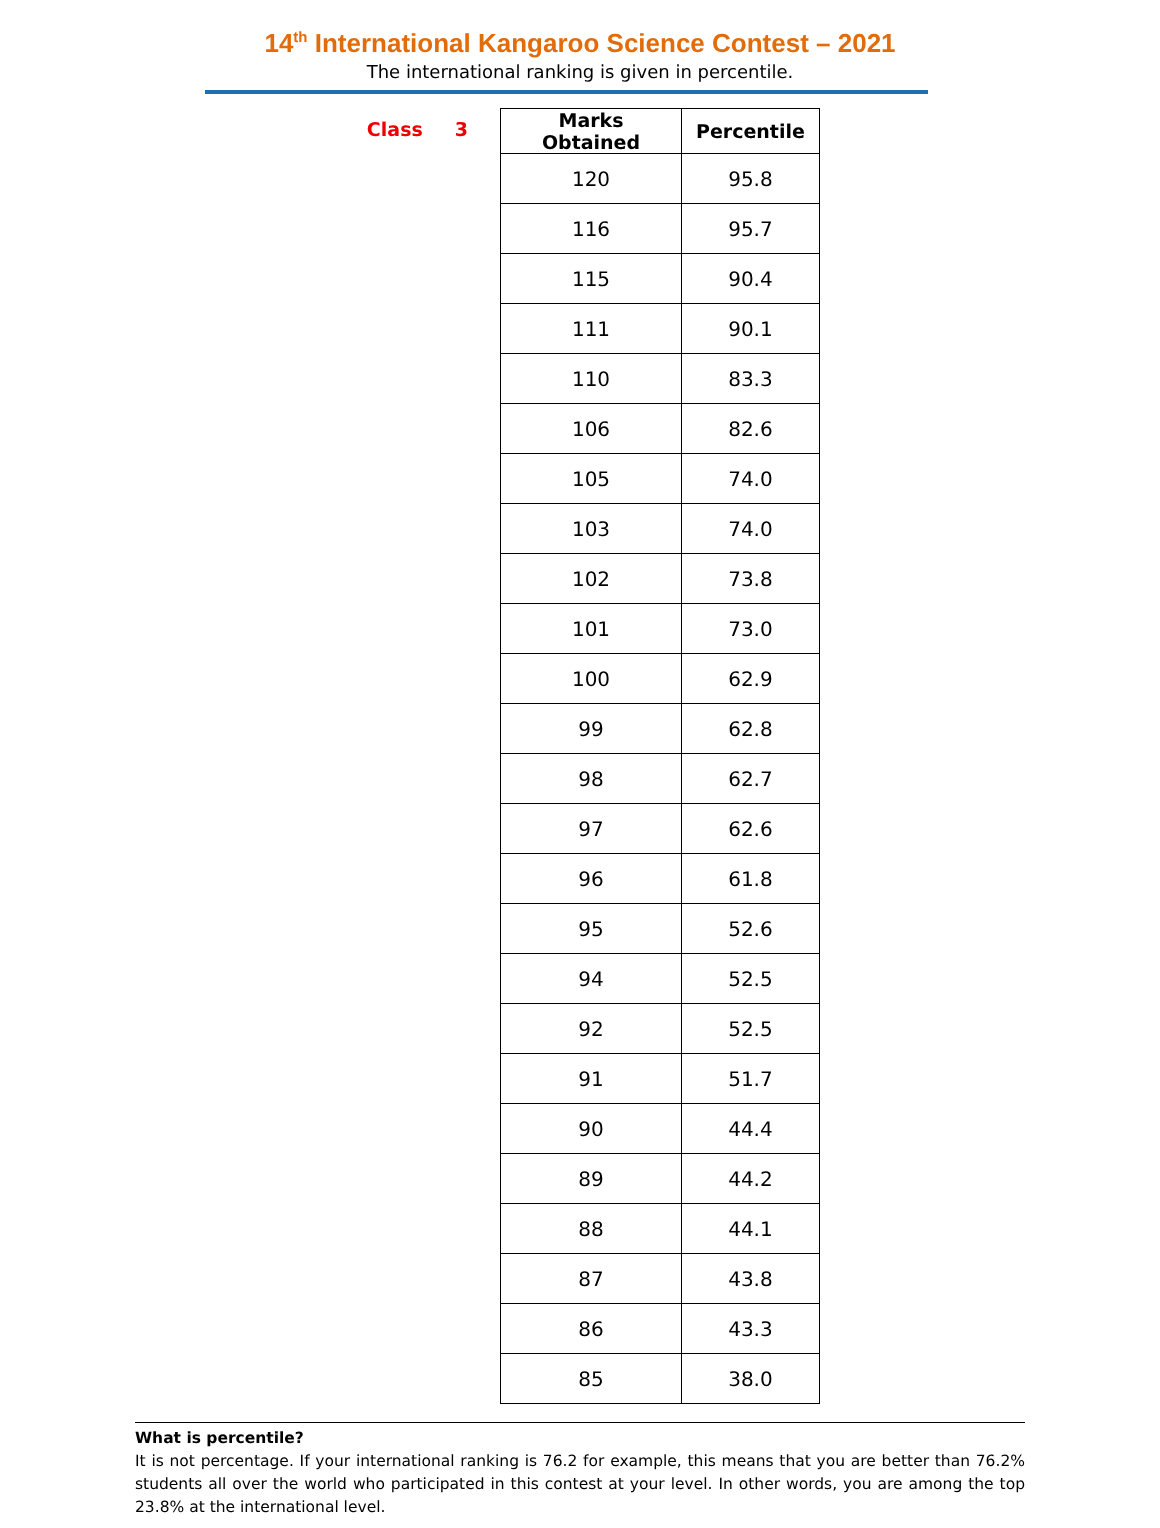14<sup>th</sup> International Kangaroo Science Contest – 2021
The international ranking is given in percentile.
Class 3
| Marks Obtained | Percentile |
| --- | --- |
| 120 | 95.8 |
| 116 | 95.7 |
| 115 | 90.4 |
| 111 | 90.1 |
| 110 | 83.3 |
| 106 | 82.6 |
| 105 | 74.0 |
| 103 | 74.0 |
| 102 | 73.8 |
| 101 | 73.0 |
| 100 | 62.9 |
| 99 | 62.8 |
| 98 | 62.7 |
| 97 | 62.6 |
| 96 | 61.8 |
| 95 | 52.6 |
| 94 | 52.5 |
| 92 | 52.5 |
| 91 | 51.7 |
| 90 | 44.4 |
| 89 | 44.2 |
| 88 | 44.1 |
| 87 | 43.8 |
| 86 | 43.3 |
| 85 | 38.0 |
What is percentile?
It is not percentage. If your international ranking is 76.2 for example, this means that you are better than 76.2% students all over the world who participated in this contest at your level. In other words, you are among the top 23.8% at the international level.